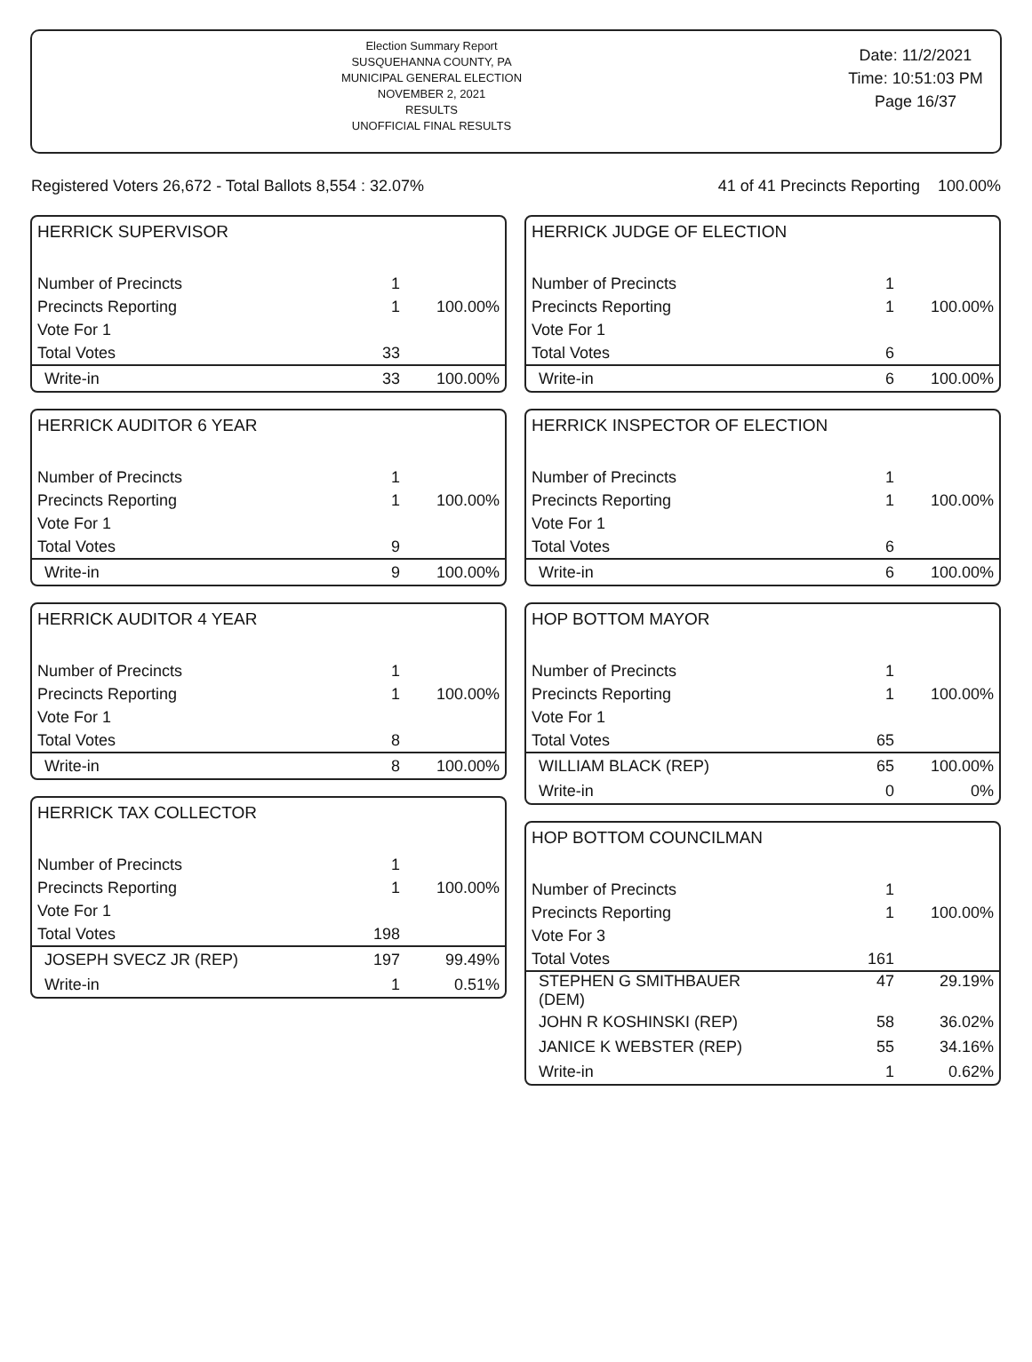Election Summary Report
SUSQUEHANNA COUNTY, PA
MUNICIPAL GENERAL ELECTION
NOVEMBER 2, 2021
RESULTS
UNOFFICIAL FINAL RESULTS
Date: 11/2/2021
Time: 10:51:03 PM
Page 16/37
Registered Voters 26,672 - Total Ballots 8,554 : 32.07% 41 of 41 Precincts Reporting 100.00%
HERRICK SUPERVISOR
| Number of Precincts | 1 | |
| Precincts Reporting | 1 | 100.00% |
| Vote For 1 | | |
| Total Votes | 33 | |
| Write-in | 33 | 100.00% |
HERRICK AUDITOR 6 YEAR
| Number of Precincts | 1 | |
| Precincts Reporting | 1 | 100.00% |
| Vote For 1 | | |
| Total Votes | 9 | |
| Write-in | 9 | 100.00% |
HERRICK AUDITOR 4 YEAR
| Number of Precincts | 1 | |
| Precincts Reporting | 1 | 100.00% |
| Vote For 1 | | |
| Total Votes | 8 | |
| Write-in | 8 | 100.00% |
HERRICK TAX COLLECTOR
| Number of Precincts | 1 | |
| Precincts Reporting | 1 | 100.00% |
| Vote For 1 | | |
| Total Votes | 198 | |
| JOSEPH SVECZ JR (REP) | 197 | 99.49% |
| Write-in | 1 | 0.51% |
HERRICK JUDGE OF ELECTION
| Number of Precincts | 1 | |
| Precincts Reporting | 1 | 100.00% |
| Vote For 1 | | |
| Total Votes | 6 | |
| Write-in | 6 | 100.00% |
HERRICK INSPECTOR OF ELECTION
| Number of Precincts | 1 | |
| Precincts Reporting | 1 | 100.00% |
| Vote For 1 | | |
| Total Votes | 6 | |
| Write-in | 6 | 100.00% |
HOP BOTTOM MAYOR
| Number of Precincts | 1 | |
| Precincts Reporting | 1 | 100.00% |
| Vote For 1 | | |
| Total Votes | 65 | |
| WILLIAM BLACK (REP) | 65 | 100.00% |
| Write-in | 0 | 0% |
HOP BOTTOM COUNCILMAN
| Number of Precincts | 1 | |
| Precincts Reporting | 1 | 100.00% |
| Vote For 3 | | |
| Total Votes | 161 | |
| STEPHEN G SMITHBAUER (DEM) | 47 | 29.19% |
| JOHN R KOSHINSKI (REP) | 58 | 36.02% |
| JANICE K WEBSTER (REP) | 55 | 34.16% |
| Write-in | 1 | 0.62% |